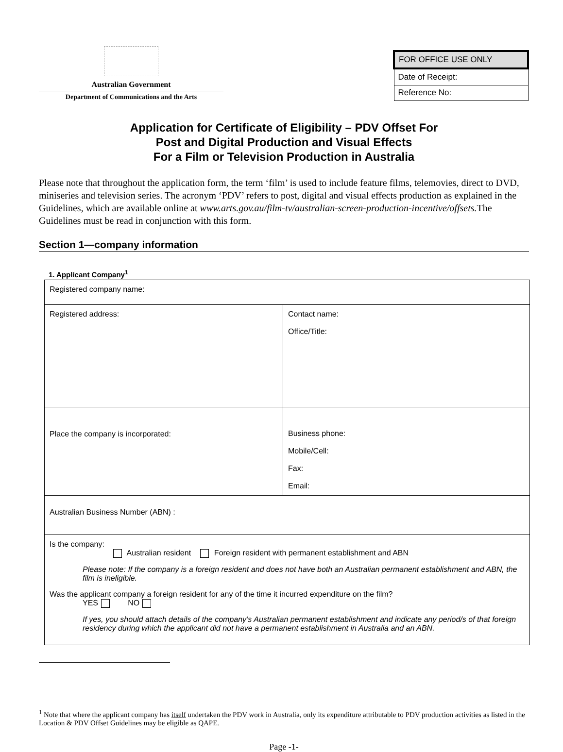Australian Government
Department of Communications and the Arts
| FOR OFFICE USE ONLY |
| Date of Receipt: |
| Reference No: |
Application for Certificate of Eligibility – PDV Offset For
Post and Digital Production and Visual Effects
For a Film or Television Production in Australia
Please note that throughout the application form, the term ‘film’ is used to include feature films, telemovies, direct to DVD, miniseries and television series. The acronym ‘PDV’ refers to post, digital and visual effects production as explained in the Guidelines, which are available online at www.arts.gov.au/film-tv/australian-screen-production-incentive/offsets. The Guidelines must be read in conjunction with this form.
Section 1—company information
1. Applicant Company<sup>1</sup>
| Registered company name: | |
| Registered address: | Contact name: Office/Title: |
| Place the company is incorporated: | Business phone: Mobile/Cell: Fax: Email: |
| Australian Business Number (ABN) : | |
| Is the company: Australian resident Foreign resident with permanent establishment and ABN Please note: If the company is a foreign resident and does not have both an Australian permanent establishment and ABN, the film is ineligible. Was the applicant company a foreign resident for any of the time it incurred expenditure on the film? YES NO If yes, you should attach details of the company’s Australian permanent establishment and indicate any period/s of that foreign residency during which the applicant did not have a permanent establishment in Australia and an ABN. | |
<sup>1</sup> Note that where the applicant company has itself undertaken the PDV work in Australia, only its expenditure attributable to PDV production activities as listed in the Location & PDV Offset Guidelines may be eligible as QAPE.
Page -1-